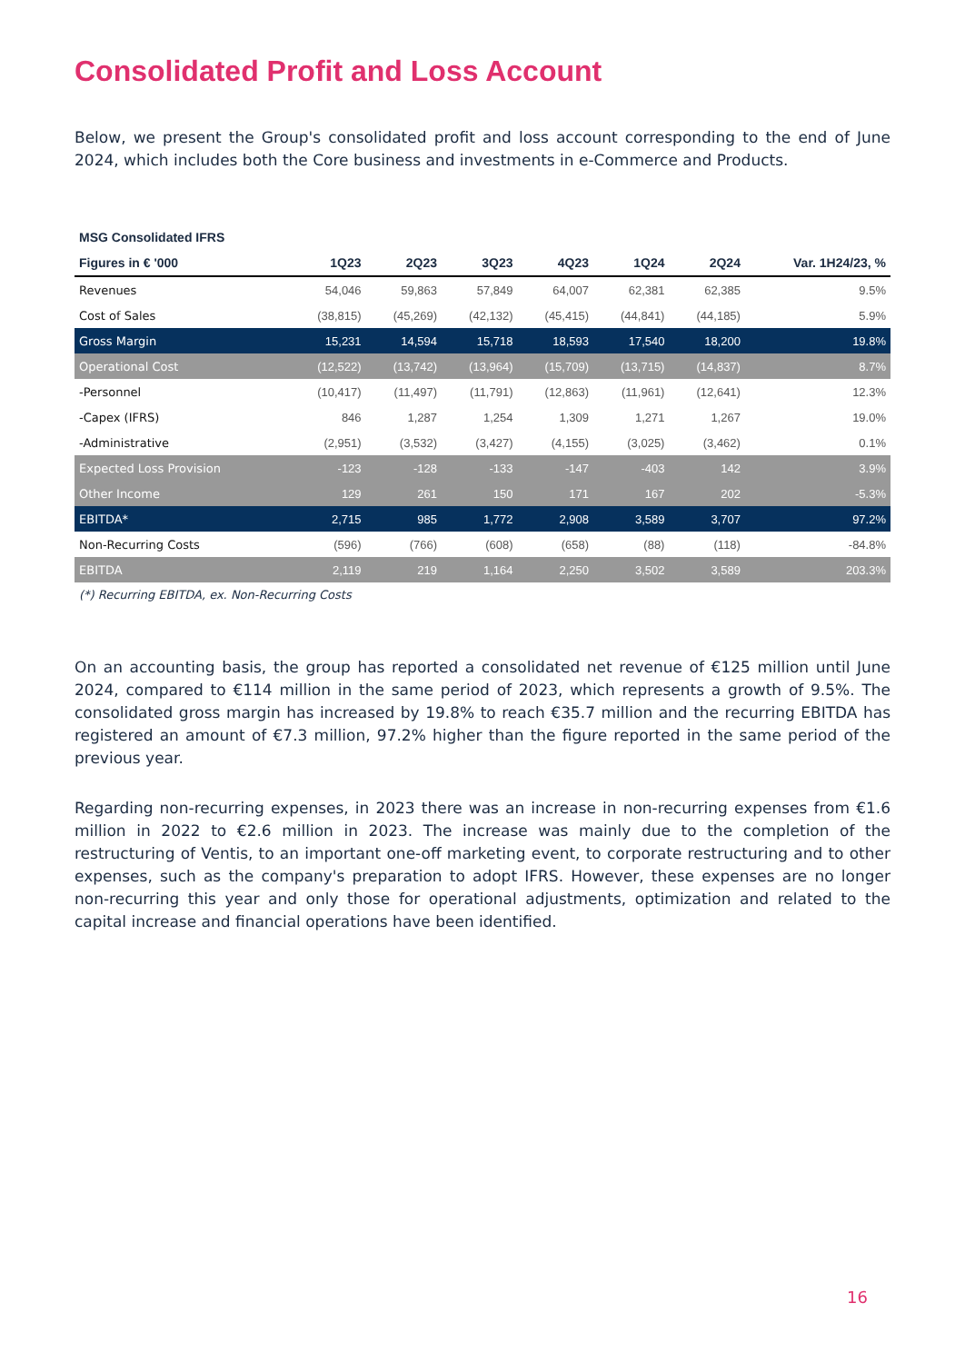Consolidated Profit and Loss Account
Below, we present the Group's consolidated profit and loss account corresponding to the end of June 2024, which includes both the Core business and investments in e-Commerce and Products.
| MSG Consolidated IFRS | | | | | | | |
| --- | --- | --- | --- | --- | --- | --- | --- |
| Figures in € '000 | 1Q23 | 2Q23 | 3Q23 | 4Q23 | 1Q24 | 2Q24 | Var. 1H24/23, % |
| Revenues | 54,046 | 59,863 | 57,849 | 64,007 | 62,381 | 62,385 | 9.5% |
| Cost of Sales | (38,815) | (45,269) | (42,132) | (45,415) | (44,841) | (44,185) | 5.9% |
| Gross Margin | 15,231 | 14,594 | 15,718 | 18,593 | 17,540 | 18,200 | 19.8% |
| Operational Cost | (12,522) | (13,742) | (13,964) | (15,709) | (13,715) | (14,837) | 8.7% |
| -Personnel | (10,417) | (11,497) | (11,791) | (12,863) | (11,961) | (12,641) | 12.3% |
| -Capex (IFRS) | 846 | 1,287 | 1,254 | 1,309 | 1,271 | 1,267 | 19.0% |
| -Administrative | (2,951) | (3,532) | (3,427) | (4,155) | (3,025) | (3,462) | 0.1% |
| Expected Loss Provision | -123 | -128 | -133 | -147 | -403 | 142 | 3.9% |
| Other Income | 129 | 261 | 150 | 171 | 167 | 202 | -5.3% |
| EBITDA* | 2,715 | 985 | 1,772 | 2,908 | 3,589 | 3,707 | 97.2% |
| Non-Recurring Costs | (596) | (766) | (608) | (658) | (88) | (118) | -84.8% |
| EBITDA | 2,119 | 219 | 1,164 | 2,250 | 3,502 | 3,589 | 203.3% |
(*) Recurring EBITDA, ex. Non-Recurring Costs
On an accounting basis, the group has reported a consolidated net revenue of €125 million until June 2024, compared to €114 million in the same period of 2023, which represents a growth of 9.5%. The consolidated gross margin has increased by 19.8% to reach €35.7 million and the recurring EBITDA has registered an amount of €7.3 million, 97.2% higher than the figure reported in the same period of the previous year.
Regarding non-recurring expenses, in 2023 there was an increase in non-recurring expenses from €1.6 million in 2022 to €2.6 million in 2023. The increase was mainly due to the completion of the restructuring of Ventis, to an important one-off marketing event, to corporate restructuring and to other expenses, such as the company's preparation to adopt IFRS. However, these expenses are no longer non-recurring this year and only those for operational adjustments, optimization and related to the capital increase and financial operations have been identified.
16